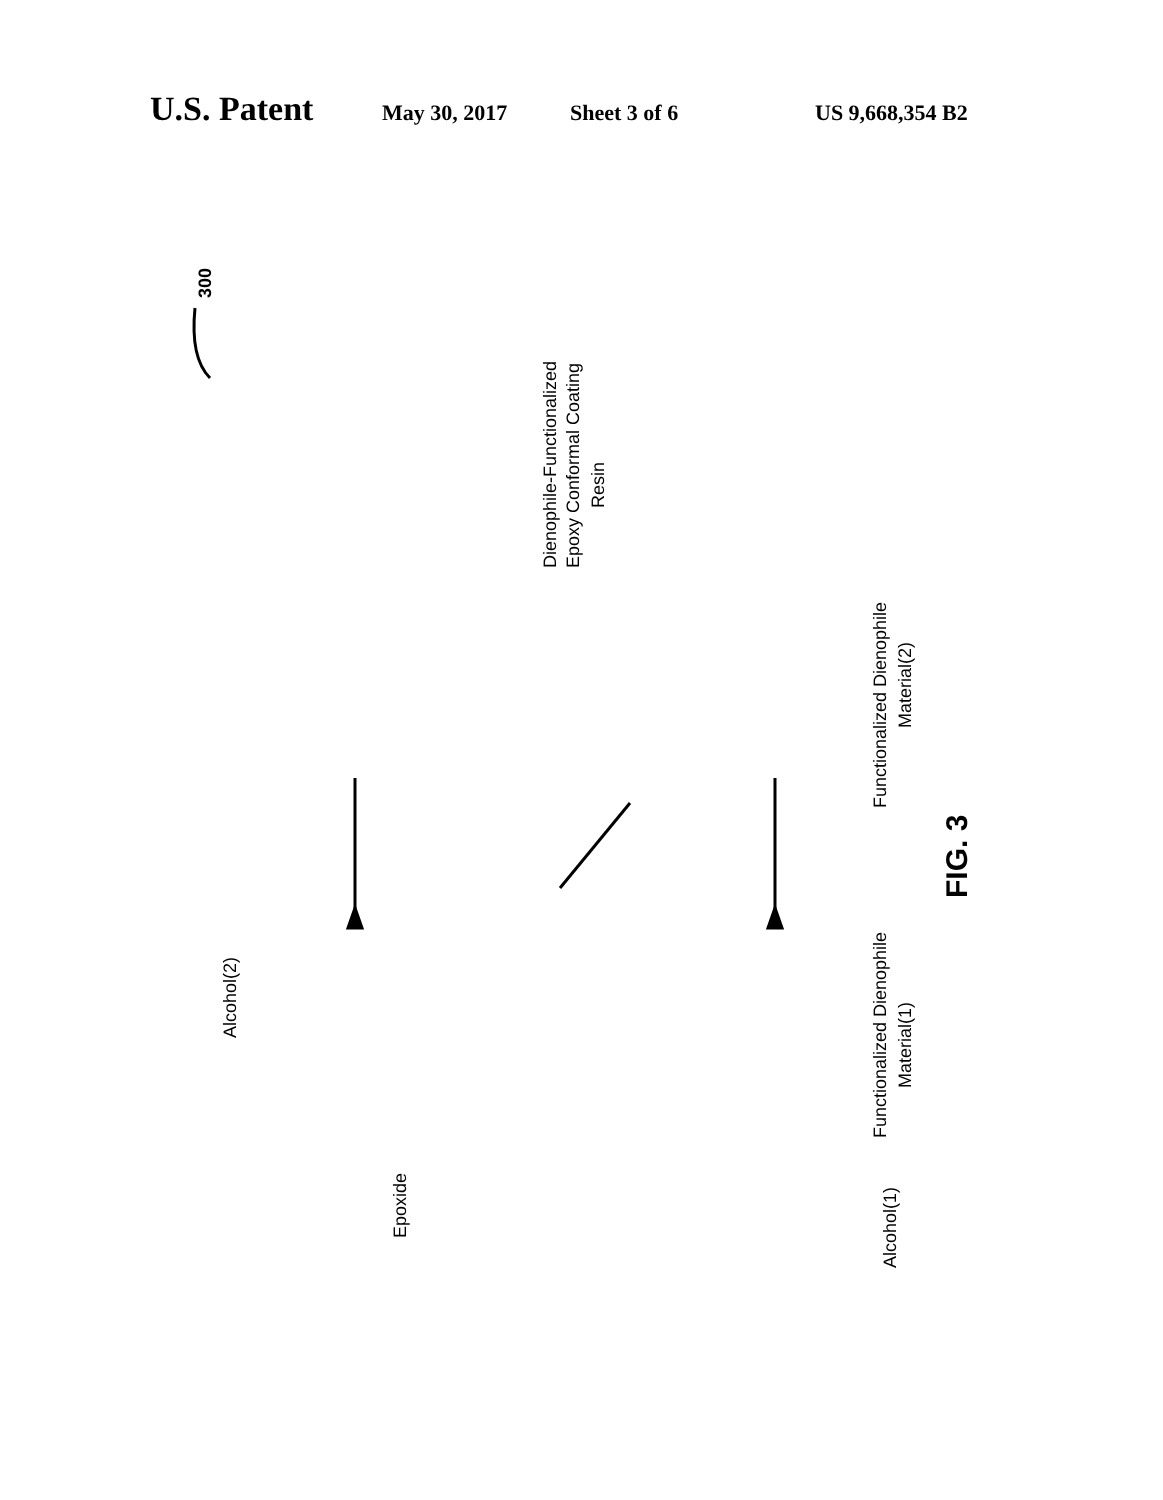U.S. Patent May 30, 2017 Sheet 3 of 6 US 9,668,354 B2
300
Dienophile-Functionalized Epoxy Conformal Coating
Resin
Alcohol(2)
Epoxide
Functionalized Dienophile
Material(2)
Functionalized Dienophile
Material(1)
Alcohol(1)
FIG. 3